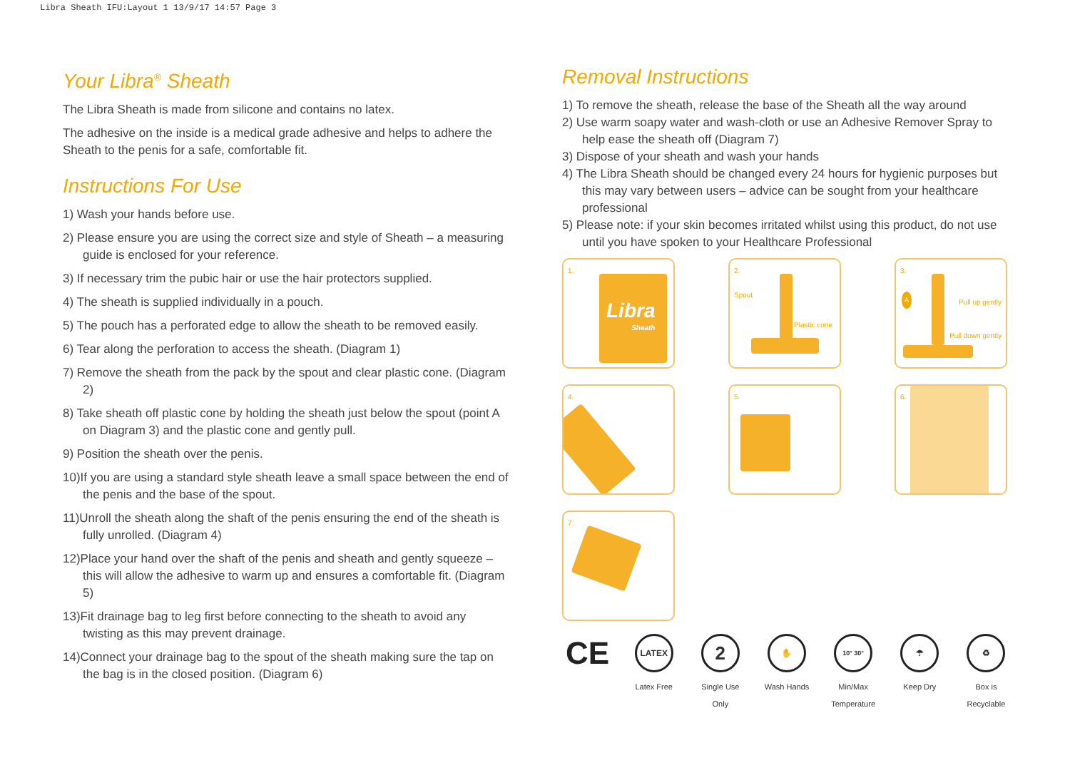Libra Sheath IFU:Layout 1 13/9/17 14:57 Page 3
Your Libra<sup>®</sup> Sheath
The Libra Sheath is made from silicone and contains no latex.
The adhesive on the inside is a medical grade adhesive and helps to adhere the Sheath to the penis for a safe, comfortable fit.
Instructions For Use
1) Wash your hands before use.
2) Please ensure you are using the correct size and style of Sheath – a measuring guide is enclosed for your reference.
3) If necessary trim the pubic hair or use the hair protectors supplied.
4) The sheath is supplied individually in a pouch.
5) The pouch has a perforated edge to allow the sheath to be removed easily.
6) Tear along the perforation to access the sheath. (Diagram 1)
7) Remove the sheath from the pack by the spout and clear plastic cone. (Diagram 2)
8) Take sheath off plastic cone by holding the sheath just below the spout (point A on Diagram 3) and the plastic cone and gently pull.
9) Position the sheath over the penis.
10)If you are using a standard style sheath leave a small space between the end of the penis and the base of the spout.
11)Unroll the sheath along the shaft of the penis ensuring the end of the sheath is fully unrolled. (Diagram 4)
12)Place your hand over the shaft of the penis and sheath and gently squeeze – this will allow the adhesive to warm up and ensures a comfortable fit. (Diagram 5)
13)Fit drainage bag to leg first before connecting to the sheath to avoid any twisting as this may prevent drainage.
14)Connect your drainage bag to the spout of the sheath making sure the tap on the bag is in the closed position. (Diagram 6)
Removal Instructions
1) To remove the sheath, release the base of the Sheath all the way around
2) Use warm soapy water and wash-cloth or use an Adhesive Remover Spray to help ease the sheath off (Diagram 7)
3) Dispose of your sheath and wash your hands
4) The Libra Sheath should be changed every 24 hours for hygienic purposes but this may vary between users – advice can be sought from your healthcare professional
5) Please note: if your skin becomes irritated whilst using this product, do not use until you have spoken to your Healthcare Professional
1.
Libra
Sheath
2.
Spout
Plastic cone
3.
A Pull up gently
Pull down gently
4.
5.
6.
7.
CE
LATEX
Latex Free
2
Single Use Only
✋
Wash Hands
10° 30°
Min/Max Temperature
☂
Keep Dry
♻
Box is Recyclable